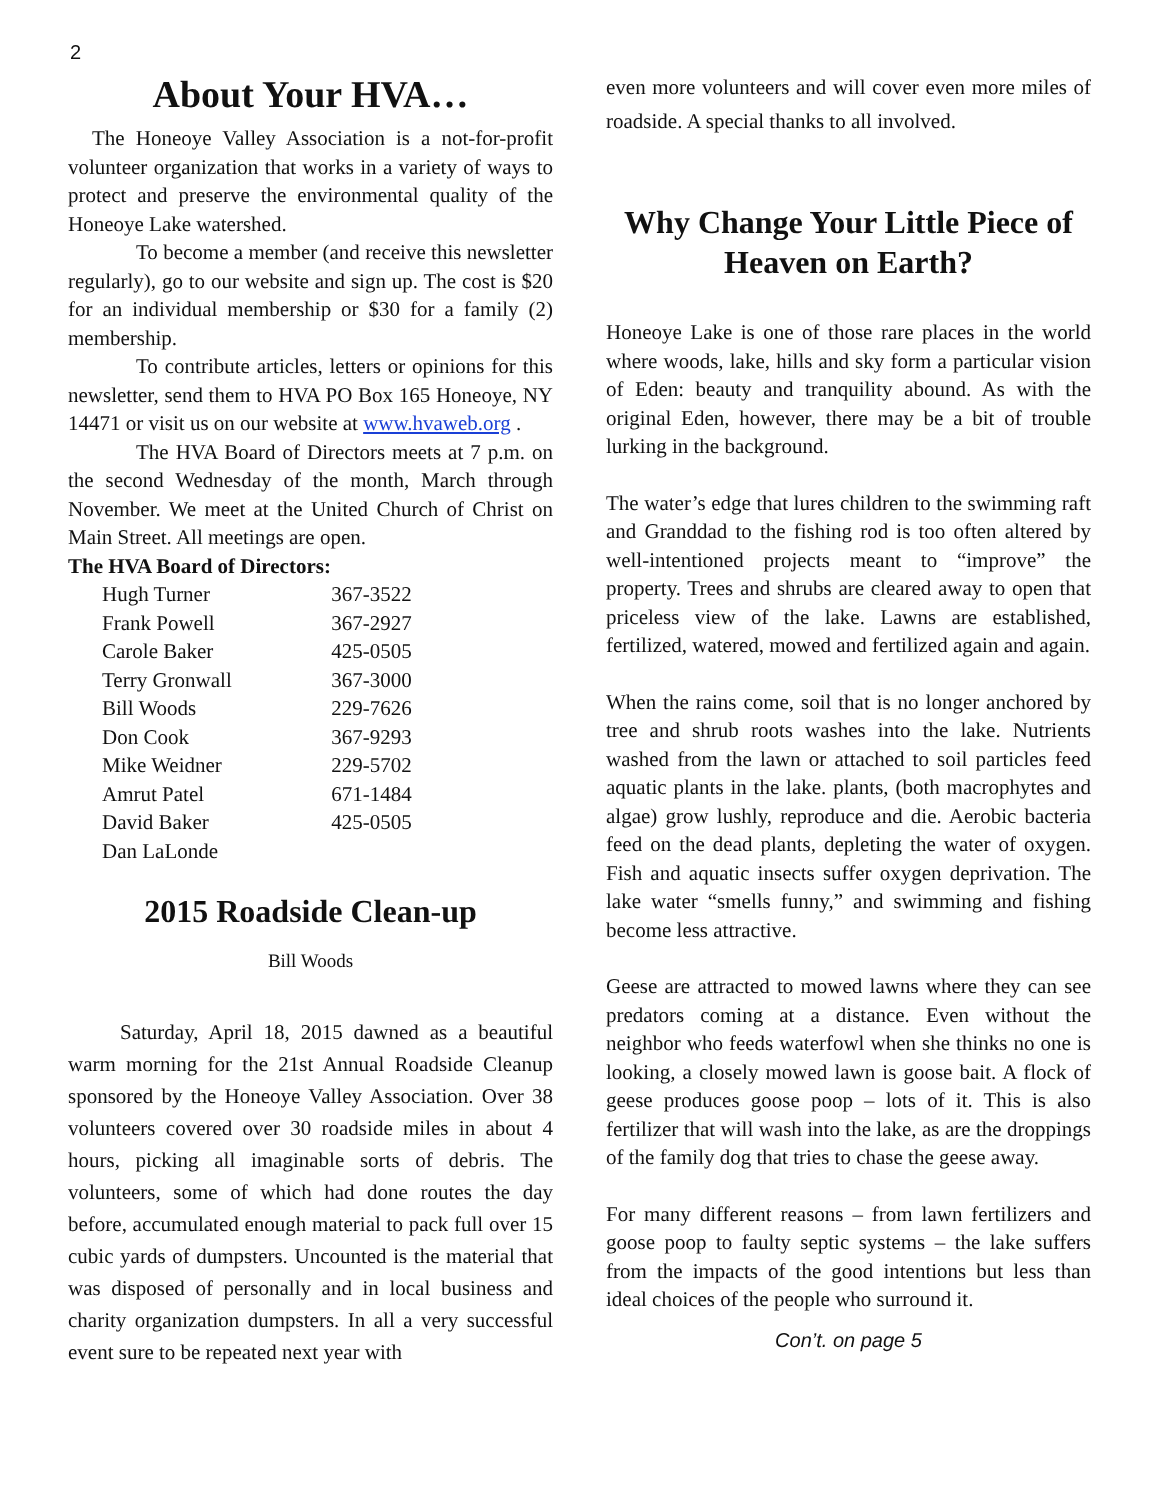2
About Your HVA…
The Honeoye Valley Association is a not-for-profit volunteer organization that works in a variety of ways to protect and preserve the environmental quality of the Honeoye Lake watershed.
To become a member (and receive this newsletter regularly), go to our website and sign up. The cost is $20 for an individual membership or $30 for a family (2) membership.
To contribute articles, letters or opinions for this newsletter, send them to HVA PO Box 165 Honeoye, NY 14471 or visit us on our website at www.hvaweb.org .
The HVA Board of Directors meets at 7 p.m. on the second Wednesday of the month, March through November. We meet at the United Church of Christ on Main Street. All meetings are open.
The HVA Board of Directors:
| Hugh Turner | 367-3522 |
| Frank Powell | 367-2927 |
| Carole Baker | 425-0505 |
| Terry Gronwall | 367-3000 |
| Bill Woods | 229-7626 |
| Don Cook | 367-9293 |
| Mike Weidner | 229-5702 |
| Amrut Patel | 671-1484 |
| David Baker | 425-0505 |
| Dan LaLonde | |
2015 Roadside Clean-up
Bill Woods
Saturday, April 18, 2015 dawned as a beautiful warm morning for the 21st Annual Roadside Cleanup sponsored by the Honeoye Valley Association. Over 38 volunteers covered over 30 roadside miles in about 4 hours, picking all imaginable sorts of debris. The volunteers, some of which had done routes the day before, accumulated enough material to pack full over 15 cubic yards of dumpsters. Uncounted is the material that was disposed of personally and in local business and charity organization dumpsters. In all a very successful event sure to be repeated next year with
even more volunteers and will cover even more miles of roadside. A special thanks to all involved.
Why Change Your Little Piece of Heaven on Earth?
Honeoye Lake is one of those rare places in the world where woods, lake, hills and sky form a particular vision of Eden: beauty and tranquility abound. As with the original Eden, however, there may be a bit of trouble lurking in the background.
The water’s edge that lures children to the swimming raft and Granddad to the fishing rod is too often altered by well-intentioned projects meant to “improve” the property. Trees and shrubs are cleared away to open that priceless view of the lake. Lawns are established, fertilized, watered, mowed and fertilized again and again.
When the rains come, soil that is no longer anchored by tree and shrub roots washes into the lake. Nutrients washed from the lawn or attached to soil particles feed aquatic plants in the lake. plants, (both macrophytes and algae) grow lushly, reproduce and die. Aerobic bacteria feed on the dead plants, depleting the water of oxygen. Fish and aquatic insects suffer oxygen deprivation. The lake water “smells funny,” and swimming and fishing become less attractive.
Geese are attracted to mowed lawns where they can see predators coming at a distance. Even without the neighbor who feeds waterfowl when she thinks no one is looking, a closely mowed lawn is goose bait. A flock of geese produces goose poop – lots of it. This is also fertilizer that will wash into the lake, as are the droppings of the family dog that tries to chase the geese away.
For many different reasons – from lawn fertilizers and goose poop to faulty septic systems – the lake suffers from the impacts of the good intentions but less than ideal choices of the people who surround it.
Con’t. on page 5